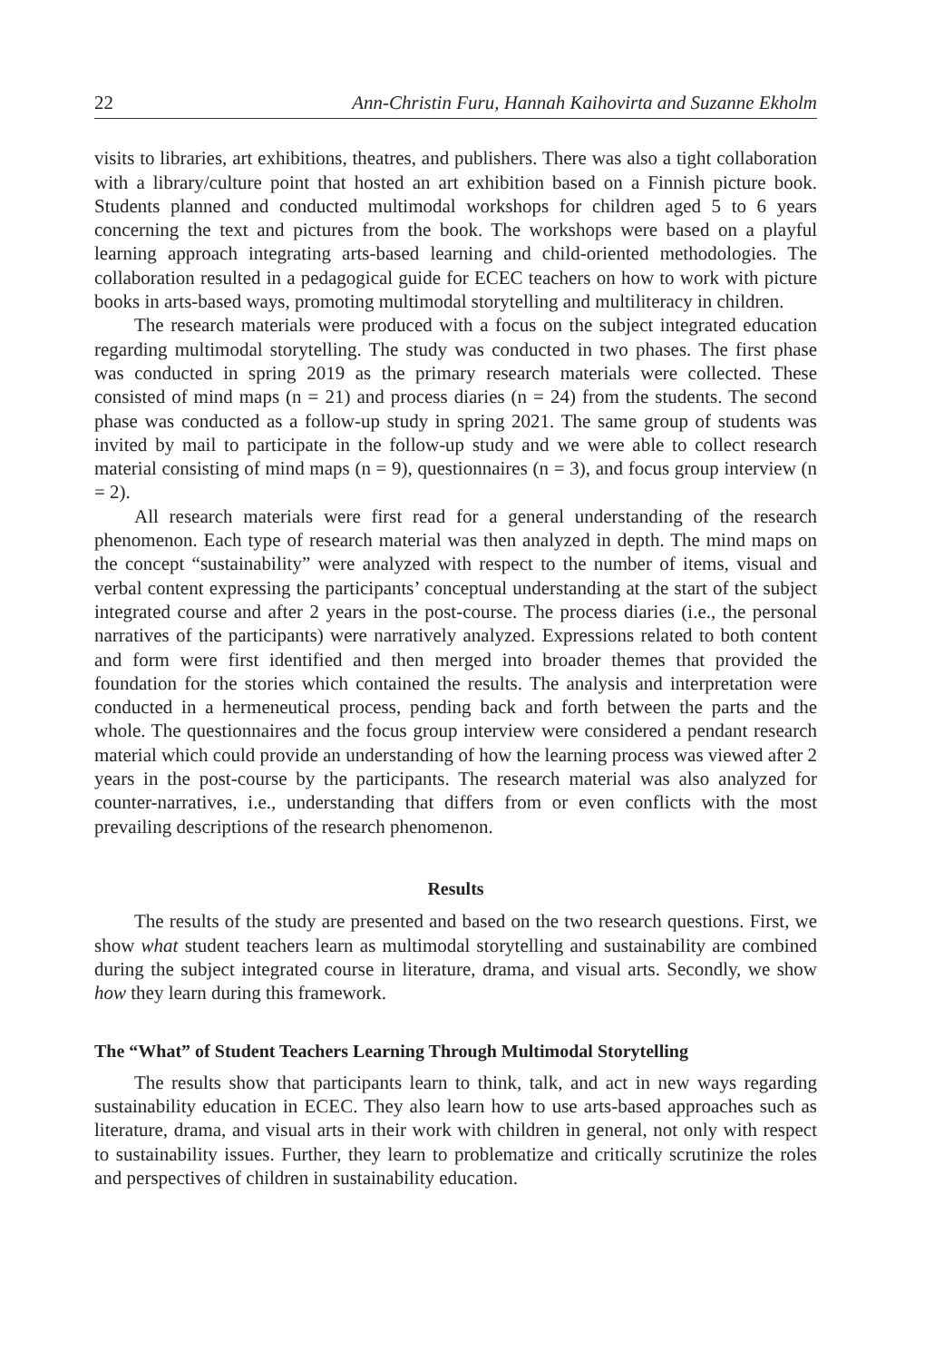22 Ann-Christin Furu, Hannah Kaihovirta and Suzanne Ekholm
visits to libraries, art exhibitions, theatres, and publishers. There was also a tight collaboration with a library/culture point that hosted an art exhibition based on a Finnish picture book. Students planned and conducted multimodal workshops for children aged 5 to 6 years concerning the text and pictures from the book. The workshops were based on a playful learning approach integrating arts-based learning and child-oriented methodologies. The collaboration resulted in a pedagogical guide for ECEC teachers on how to work with picture books in arts-based ways, promoting multimodal storytelling and multiliteracy in children.
The research materials were produced with a focus on the subject integrated education regarding multimodal storytelling. The study was conducted in two phases. The first phase was conducted in spring 2019 as the primary research materials were collected. These consisted of mind maps (n = 21) and process diaries (n = 24) from the students. The second phase was conducted as a follow-up study in spring 2021. The same group of students was invited by mail to participate in the follow-up study and we were able to collect research material consisting of mind maps (n = 9), questionnaires (n = 3), and focus group interview (n = 2).
All research materials were first read for a general understanding of the research phenomenon. Each type of research material was then analyzed in depth. The mind maps on the concept “sustainability” were analyzed with respect to the number of items, visual and verbal content expressing the participants’ conceptual understanding at the start of the subject integrated course and after 2 years in the post-course. The process diaries (i.e., the personal narratives of the participants) were narratively analyzed. Expressions related to both content and form were first identified and then merged into broader themes that provided the foundation for the stories which contained the results. The analysis and interpretation were conducted in a hermeneutical process, pending back and forth between the parts and the whole. The questionnaires and the focus group interview were considered a pendant research material which could provide an understanding of how the learning process was viewed after 2 years in the post-course by the participants. The research material was also analyzed for counter-narratives, i.e., understanding that differs from or even conflicts with the most prevailing descriptions of the research phenomenon.
Results
The results of the study are presented and based on the two research questions. First, we show what student teachers learn as multimodal storytelling and sustainability are combined during the subject integrated course in literature, drama, and visual arts. Secondly, we show how they learn during this framework.
The “What” of Student Teachers Learning Through Multimodal Storytelling
The results show that participants learn to think, talk, and act in new ways regarding sustainability education in ECEC. They also learn how to use arts-based approaches such as literature, drama, and visual arts in their work with children in general, not only with respect to sustainability issues. Further, they learn to problematize and critically scrutinize the roles and perspectives of children in sustainability education.